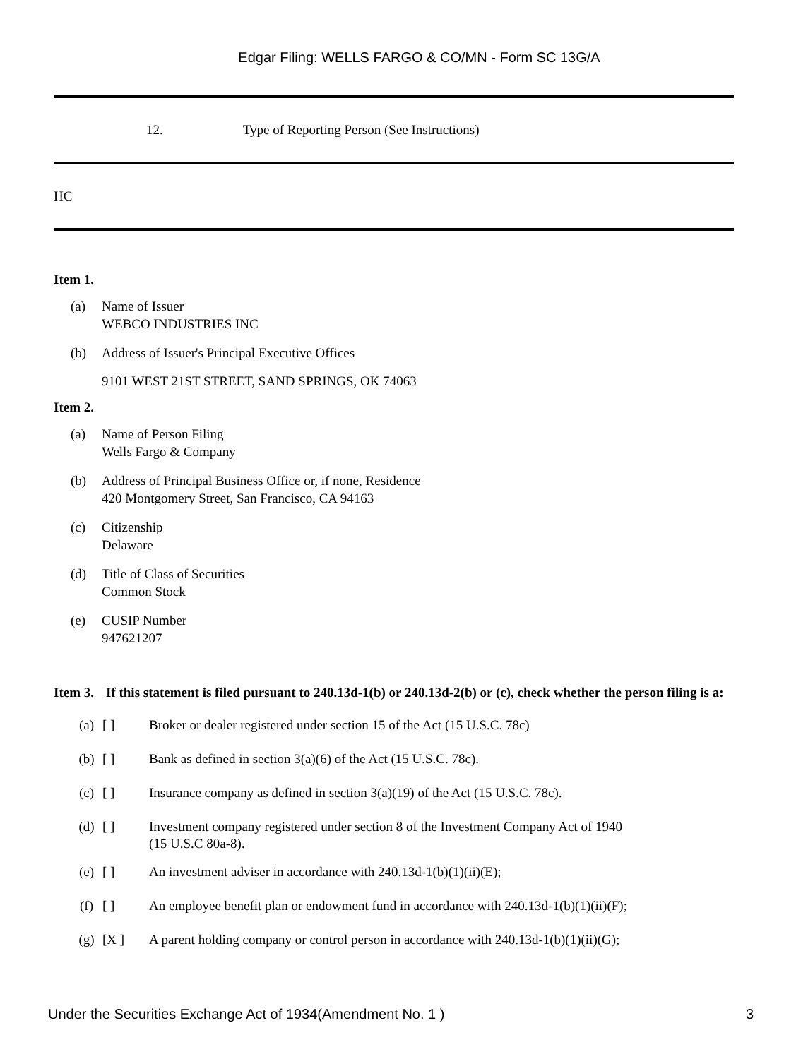Edgar Filing: WELLS FARGO & CO/MN - Form SC 13G/A
12. Type of Reporting Person (See Instructions)
HC
Item 1.
(a) Name of Issuer
WEBCO INDUSTRIES INC
(b) Address of Issuer's Principal Executive Offices
9101 WEST 21ST STREET, SAND SPRINGS, OK 74063
Item 2.
(a) Name of Person Filing
Wells Fargo & Company
(b) Address of Principal Business Office or, if none, Residence
420 Montgomery Street, San Francisco, CA 94163
(c) Citizenship
Delaware
(d) Title of Class of Securities
Common Stock
(e) CUSIP Number
947621207
Item 3.
If this statement is filed pursuant to 240.13d-1(b) or 240.13d-2(b) or (c), check whether the person filing is a:
(a) [ ] Broker or dealer registered under section 15 of the Act (15 U.S.C. 78c)
(b) [ ] Bank as defined in section 3(a)(6) of the Act (15 U.S.C. 78c).
(c) [ ] Insurance company as defined in section 3(a)(19) of the Act (15 U.S.C. 78c).
(d) [ ] Investment company registered under section 8 of the Investment Company Act of 1940
(15 U.S.C 80a-8).
(e) [ ] An investment adviser in accordance with 240.13d-1(b)(1)(ii)(E);
(f) [ ] An employee benefit plan or endowment fund in accordance with 240.13d-1(b)(1)(ii)(F);
(g) [X ] A parent holding company or control person in accordance with 240.13d-1(b)(1)(ii)(G);
Under the Securities Exchange Act of 1934(Amendment No. 1 ) 3